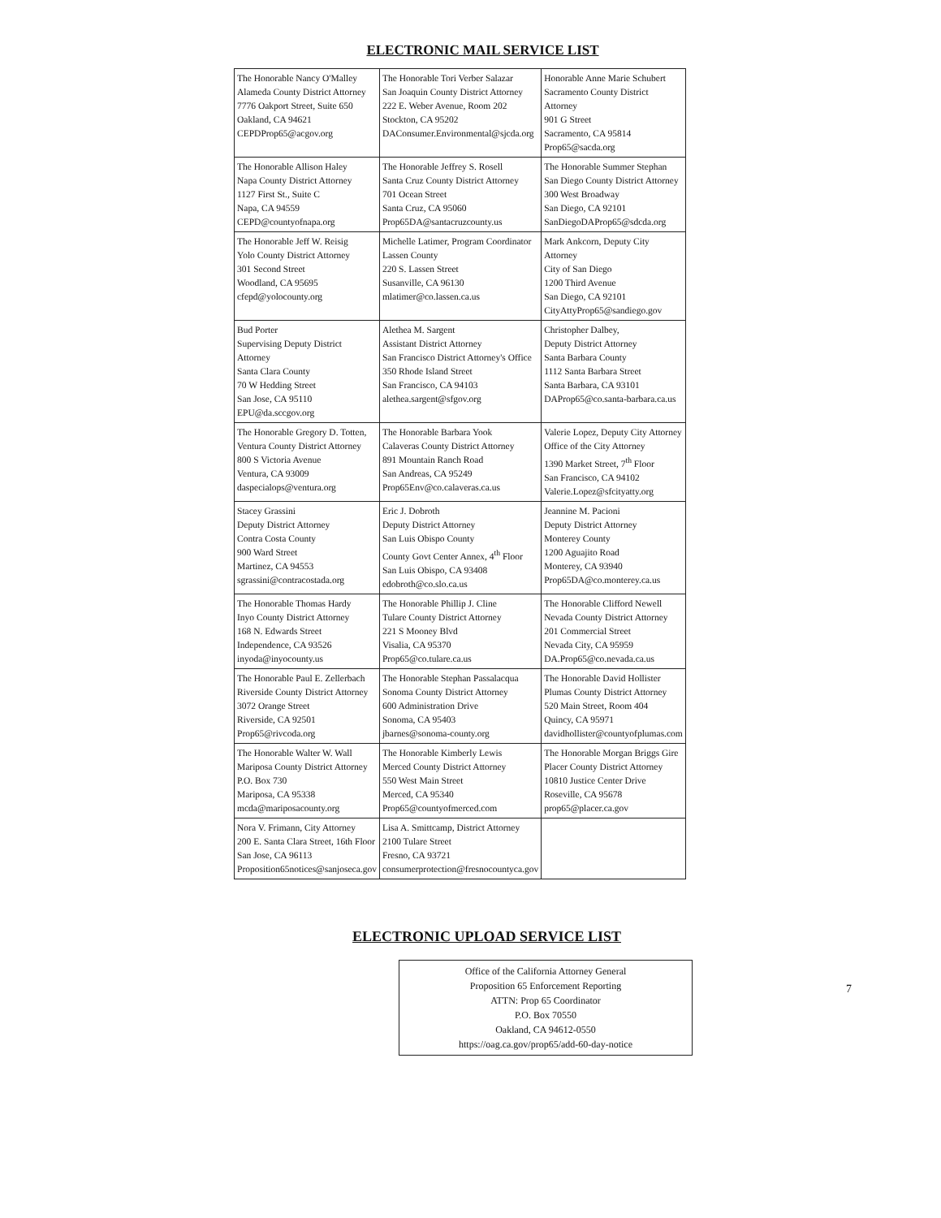ELECTRONIC MAIL SERVICE LIST
| The Honorable Nancy O'Malley Alameda County District Attorney 7776 Oakport Street, Suite 650 Oakland, CA 94621 CEPDProp65@acgov.org | The Honorable Tori Verber Salazar San Joaquin County District Attorney 222 E. Weber Avenue, Room 202 Stockton, CA 95202 DAConsumer.Environmental@sjcda.org | Honorable Anne Marie Schubert Sacramento County District Attorney 901 G Street Sacramento, CA 95814 Prop65@sacda.org |
| The Honorable Allison Haley Napa County District Attorney 1127 First St., Suite C Napa, CA 94559 CEPD@countyofnapa.org | The Honorable Jeffrey S. Rosell Santa Cruz County District Attorney 701 Ocean Street Santa Cruz, CA 95060 Prop65DA@santacruzcounty.us | The Honorable Summer Stephan San Diego County District Attorney 300 West Broadway San Diego, CA 92101 SanDiegoDAProp65@sdcda.org |
| The Honorable Jeff W. Reisig Yolo County District Attorney 301 Second Street Woodland, CA 95695 cfepd@yolocounty.org | Michelle Latimer, Program Coordinator Lassen County 220 S. Lassen Street Susanville, CA 96130 mlatimer@co.lassen.ca.us | Mark Ankcorn, Deputy City Attorney City of San Diego 1200 Third Avenue San Diego, CA 92101 CityAttyProp65@sandiego.gov |
| Bud Porter Supervising Deputy District Attorney Santa Clara County 70 W Hedding Street San Jose, CA 95110 EPU@da.sccgov.org | Alethea M. Sargent Assistant District Attorney San Francisco District Attorney's Office 350 Rhode Island Street San Francisco, CA 94103 alethea.sargent@sfgov.org | Christopher Dalbey, Deputy District Attorney Santa Barbara County 1112 Santa Barbara Street Santa Barbara, CA 93101 DAProp65@co.santa-barbara.ca.us |
| The Honorable Gregory D. Totten, Ventura County District Attorney 800 S Victoria Avenue Ventura, CA 93009 daspecialops@ventura.org | The Honorable Barbara Yook Calaveras County District Attorney 891 Mountain Ranch Road San Andreas, CA 95249 Prop65Env@co.calaveras.ca.us | Valerie Lopez, Deputy City Attorney Office of the City Attorney 1390 Market Street, 7<sup>th</sup> Floor San Francisco, CA 94102 Valerie.Lopez@sfcityatty.org |
| Stacey Grassini Deputy District Attorney Contra Costa County 900 Ward Street Martinez, CA 94553 sgrassini@contracostada.org | Eric J. Dobroth Deputy District Attorney San Luis Obispo County County Govt Center Annex, 4<sup>th</sup> Floor San Luis Obispo, CA 93408 edobroth@co.slo.ca.us | Jeannine M. Pacioni Deputy District Attorney Monterey County 1200 Aguajito Road Monterey, CA 93940 Prop65DA@co.monterey.ca.us |
| The Honorable Thomas Hardy Inyo County District Attorney 168 N. Edwards Street Independence, CA 93526 inyoda@inyocounty.us | The Honorable Phillip J. Cline Tulare County District Attorney 221 S Mooney Blvd Visalia, CA 95370 Prop65@co.tulare.ca.us | The Honorable Clifford Newell Nevada County District Attorney 201 Commercial Street Nevada City, CA 95959 DA.Prop65@co.nevada.ca.us |
| The Honorable Paul E. Zellerbach Riverside County District Attorney 3072 Orange Street Riverside, CA 92501 Prop65@rivcoda.org | The Honorable Stephan Passalacqua Sonoma County District Attorney 600 Administration Drive Sonoma, CA 95403 jbarnes@sonoma-county.org | The Honorable David Hollister Plumas County District Attorney 520 Main Street, Room 404 Quincy, CA 95971 davidhollister@countyofplumas.com |
| The Honorable Walter W. Wall Mariposa County District Attorney P.O. Box 730 Mariposa, CA 95338 mcda@mariposacounty.org | The Honorable Kimberly Lewis Merced County District Attorney 550 West Main Street Merced, CA 95340 Prop65@countyofmerced.com | The Honorable Morgan Briggs Gire Placer County District Attorney 10810 Justice Center Drive Roseville, CA 95678 prop65@placer.ca.gov |
| Nora V. Frimann, City Attorney 200 E. Santa Clara Street, 16th Floor San Jose, CA 96113 Proposition65notices@sanjoseca.gov | Lisa A. Smittcamp, District Attorney 2100 Tulare Street Fresno, CA 93721 consumerprotection@fresnocountyca.gov | |
ELECTRONIC UPLOAD SERVICE LIST
| Office of the California Attorney General Proposition 65 Enforcement Reporting ATTN: Prop 65 Coordinator P.O. Box 70550 Oakland, CA 94612-0550 https://oag.ca.gov/prop65/add-60-day-notice |
7